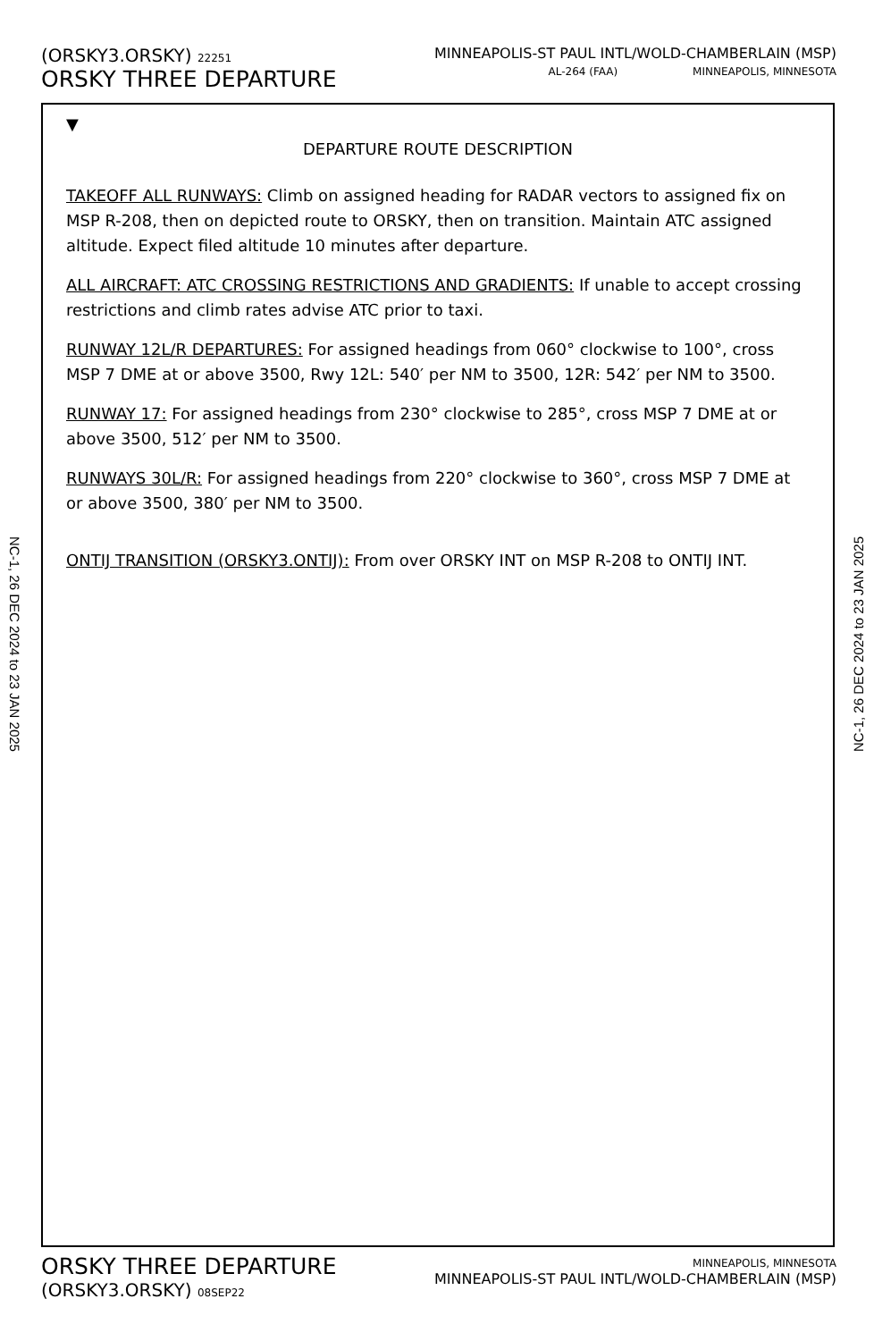(ORSKY3.ORSKY) 22251
ORSKY THREE DEPARTURE
MINNEAPOLIS-ST PAUL INTL/WOLD-CHAMBERLAIN (MSP)
AL-264 (FAA) MINNEAPOLIS, MINNESOTA
▼
DEPARTURE ROUTE DESCRIPTION
TAKEOFF ALL RUNWAYS: Climb on assigned heading for RADAR vectors to assigned fix on MSP R-208, then on depicted route to ORSKY, then on transition. Maintain ATC assigned altitude. Expect filed altitude 10 minutes after departure.
ALL AIRCRAFT: ATC CROSSING RESTRICTIONS AND GRADIENTS: If unable to accept crossing restrictions and climb rates advise ATC prior to taxi.
RUNWAY 12L/R DEPARTURES: For assigned headings from 060° clockwise to 100°, cross MSP 7 DME at or above 3500, Rwy 12L: 540′ per NM to 3500, 12R: 542′ per NM to 3500.
RUNWAY 17: For assigned headings from 230° clockwise to 285°, cross MSP 7 DME at or above 3500, 512′ per NM to 3500.
RUNWAYS 30L/R: For assigned headings from 220° clockwise to 360°, cross MSP 7 DME at or above 3500, 380′ per NM to 3500.
ONTIJ TRANSITION (ORSKY3.ONTIJ): From over ORSKY INT on MSP R-208 to ONTIJ INT.
NC-1, 26 DEC 2024 to 23 JAN 2025
NC-1, 26 DEC 2024 to 23 JAN 2025
ORSKY THREE DEPARTURE
(ORSKY3.ORSKY) 08SEP22
MINNEAPOLIS, MINNESOTA
MINNEAPOLIS-ST PAUL INTL/WOLD-CHAMBERLAIN (MSP)